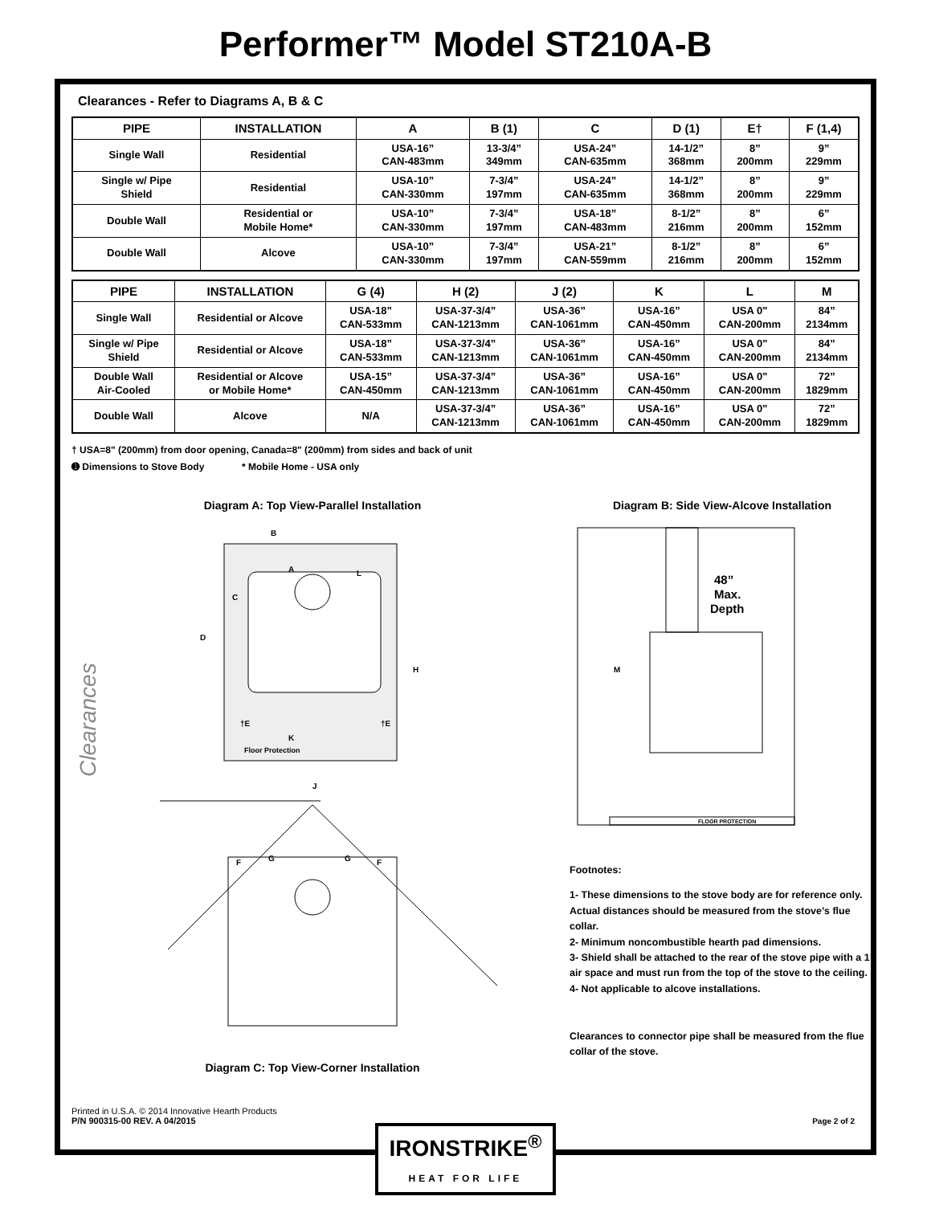Performer™ Model ST210A-B
Clearances - Refer to Diagrams A, B & C
| PIPE | INSTALLATION | A | B (1) | C | D (1) | E† | F (1,4) |
| --- | --- | --- | --- | --- | --- | --- | --- |
| Single Wall | Residential | USA-16” CAN-483mm | 13-3/4” 349mm | USA-24” CAN-635mm | 14-1/2” 368mm | 8” 200mm | 9” 229mm |
| Single w/ Pipe Shield | Residential | USA-10” CAN-330mm | 7-3/4” 197mm | USA-24” CAN-635mm | 14-1/2” 368mm | 8” 200mm | 9” 229mm |
| Double Wall | Residential or Mobile Home* | USA-10” CAN-330mm | 7-3/4” 197mm | USA-18” CAN-483mm | 8-1/2” 216mm | 8” 200mm | 6” 152mm |
| Double Wall | Alcove | USA-10” CAN-330mm | 7-3/4” 197mm | USA-21” CAN-559mm | 8-1/2” 216mm | 8” 200mm | 6” 152mm |
| PIPE | INSTALLATION | G (4) | H (2) | J (2) | K | L | M |
| --- | --- | --- | --- | --- | --- | --- | --- |
| Single Wall | Residential or Alcove | USA-18” CAN-533mm | USA-37-3/4” CAN-1213mm | USA-36” CAN-1061mm | USA-16” CAN-450mm | USA 0" CAN-200mm | 84” 2134mm |
| Single w/ Pipe Shield | Residential or Alcove | USA-18” CAN-533mm | USA-37-3/4” CAN-1213mm | USA-36” CAN-1061mm | USA-16” CAN-450mm | USA 0" CAN-200mm | 84” 2134mm |
| Double Wall Air-Cooled | Residential or Alcove or Mobile Home* | USA-15” CAN-450mm | USA-37-3/4” CAN-1213mm | USA-36” CAN-1061mm | USA-16” CAN-450mm | USA 0" CAN-200mm | 72” 1829mm |
| Double Wall | Alcove | N/A | USA-37-3/4” CAN-1213mm | USA-36” CAN-1061mm | USA-16” CAN-450mm | USA 0" CAN-200mm | 72” 1829mm |
† USA=8" (200mm) from door opening, Canada=8" (200mm) from sides and back of unit
➊ Dimensions to Stove Body * Mobile Home - USA only
Diagram A: Top View-Parallel Installation
Clearances
A
B
C
D
H
J
K
L
†E
†E
Floor Protection
F
G
G
F
Diagram C: Top View-Corner Installation
Diagram B: Side View-Alcove Installation
FLOOR PROTECTION
48”
Max.
Depth
M
Footnotes:
1- These dimensions to the stove body are for reference only. Actual distances should be measured from the stove’s flue collar.
2- Minimum noncombustible hearth pad dimensions.
3- Shield shall be attached to the rear of the stove pipe with a 1” air space and must run from the top of the stove to the ceiling.
4- Not applicable to alcove installations.
Clearances to connector pipe shall be measured from the flue collar of the stove.
Printed in U.S.A. © 2014 Innovative Hearth Products
P/N 900315-00 REV. A 04/2015
Page 2 of 2
IRONSTRIKE<sup>®</sup>
HEAT FOR LIFE